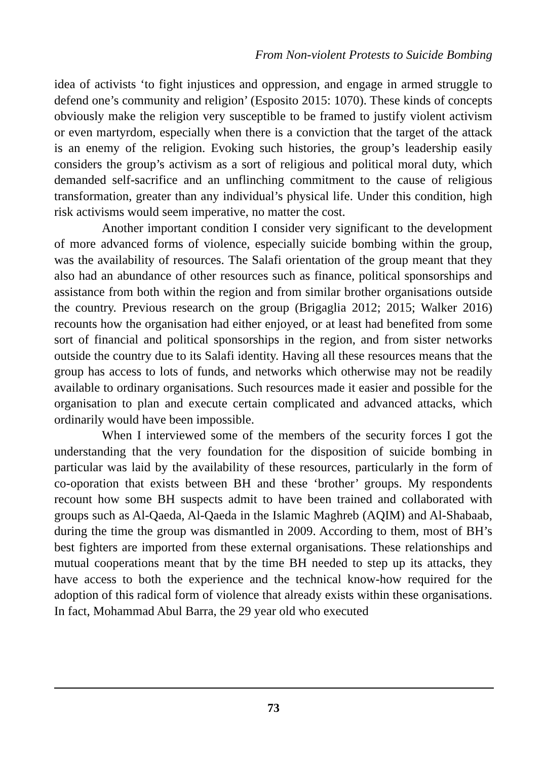From Non-violent Protests to Suicide Bombing
idea of activists ‘to fight injustices and oppression, and engage in armed struggle to defend one’s community and religion’ (Esposito 2015: 1070). These kinds of concepts obviously make the religion very susceptible to be framed to justify violent activism or even martyrdom, especially when there is a conviction that the target of the attack is an enemy of the religion. Evoking such histories, the group’s leadership easily considers the group’s activism as a sort of religious and political moral duty, which demanded self-sacrifice and an unflinching commitment to the cause of religious transformation, greater than any individual’s physical life. Under this condition, high risk activisms would seem imperative, no matter the cost.
Another important condition I consider very significant to the development of more advanced forms of violence, especially suicide bombing within the group, was the availability of resources. The Salafi orientation of the group meant that they also had an abundance of other resources such as finance, political sponsorships and assistance from both within the region and from similar brother organisations outside the country. Previous research on the group (Brigaglia 2012; 2015; Walker 2016) recounts how the organisation had either enjoyed, or at least had benefited from some sort of financial and political sponsorships in the region, and from sister networks outside the country due to its Salafi identity. Having all these resources means that the group has access to lots of funds, and networks which otherwise may not be readily available to ordinary organisations. Such resources made it easier and possible for the organisation to plan and execute certain complicated and advanced attacks, which ordinarily would have been impossible.
When I interviewed some of the members of the security forces I got the understanding that the very foundation for the disposition of suicide bombing in particular was laid by the availability of these resources, particularly in the form of co-oporation that exists between BH and these ‘brother’ groups. My respondents recount how some BH suspects admit to have been trained and collaborated with groups such as Al-Qaeda, Al-Qaeda in the Islamic Maghreb (AQIM) and Al-Shabaab, during the time the group was dismantled in 2009. According to them, most of BH’s best fighters are imported from these external organisations. These relationships and mutual cooperations meant that by the time BH needed to step up its attacks, they have access to both the experience and the technical know-how required for the adoption of this radical form of violence that already exists within these organisations. In fact, Mohammad Abul Barra, the 29 year old who executed
73